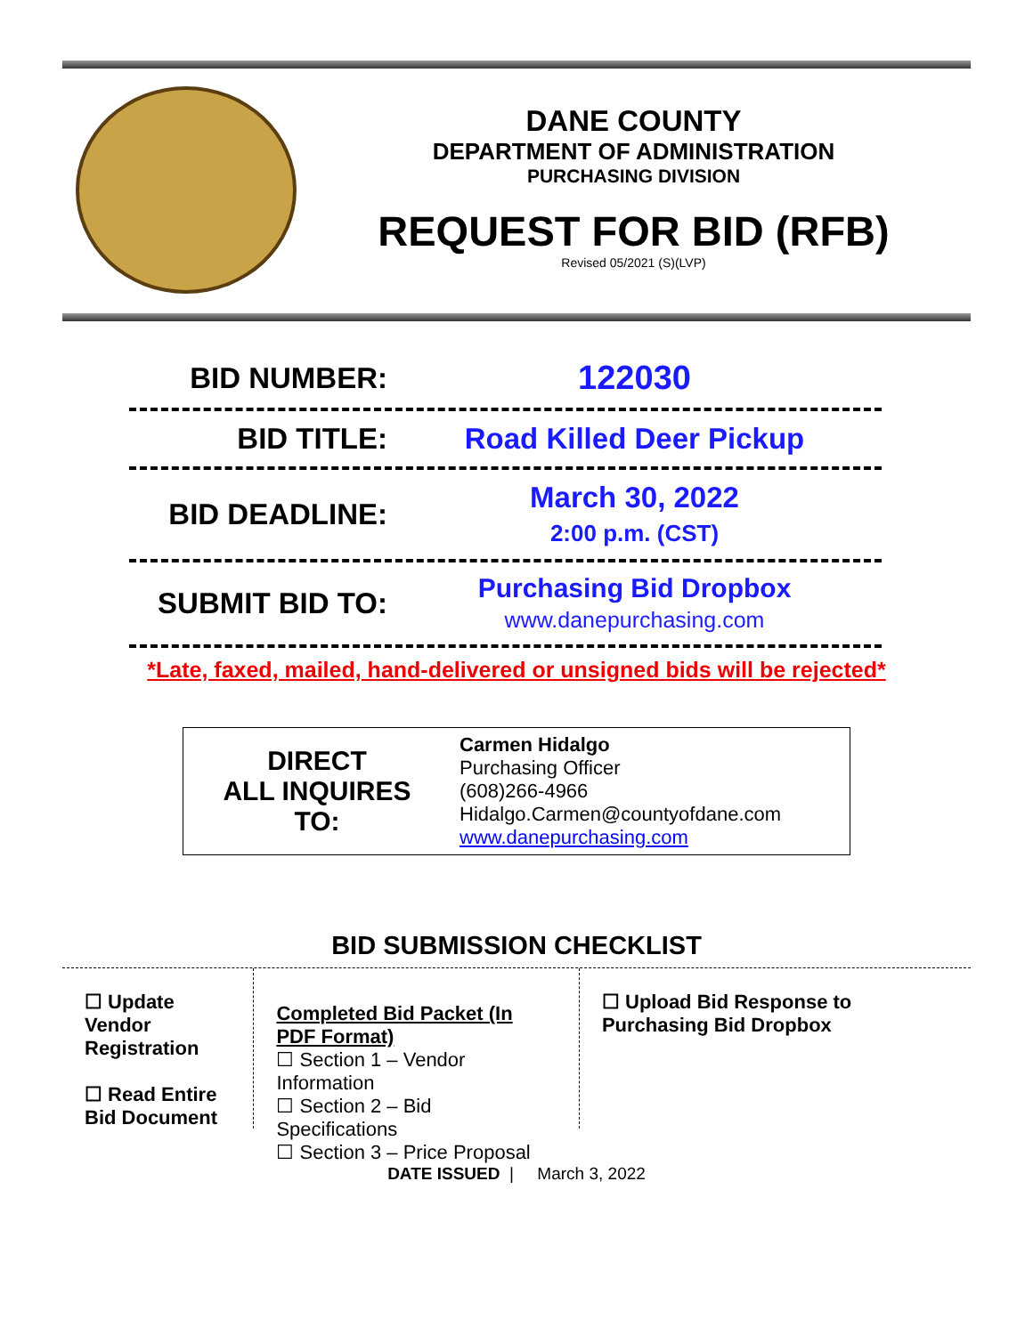DANE COUNTY
DEPARTMENT OF ADMINISTRATION
PURCHASING DIVISION
REQUEST FOR BID (RFB)
Revised 05/2021 (S)(LVP)
BID NUMBER:
122030
BID TITLE: Road Killed Deer Pickup
BID DEADLINE:
March 30, 2022
2:00 p.m. (CST)
SUBMIT BID TO:
Purchasing Bid Dropbox
www.danepurchasing.com
*Late, faxed, mailed, hand-delivered or unsigned bids will be rejected*
| DIRECT ALL INQUIRES TO: | Carmen Hidalgo Purchasing Officer (608)266-4966 Hidalgo.Carmen@countyofdane.com www.danepurchasing.com |
BID SUBMISSION CHECKLIST
☐ Update Vendor Registration
☐ Read Entire Bid Document
Completed Bid Packet (In PDF Format)
☐ Section 1 – Vendor Information
☐ Section 2 – Bid Specifications
☐ Section 3 – Price Proposal
☐ Upload Bid Response to Purchasing Bid Dropbox
DATE ISSUED | March 3, 2022